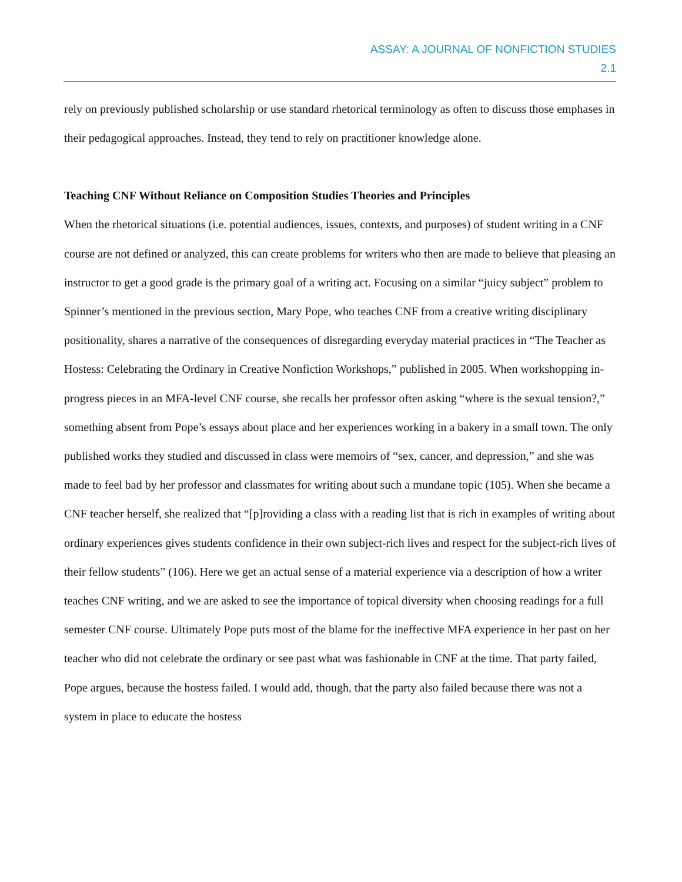ASSAY: A JOURNAL OF NONFICTION STUDIES
2.1
rely on previously published scholarship or use standard rhetorical terminology as often to discuss those emphases in their pedagogical approaches. Instead, they tend to rely on practitioner knowledge alone.
Teaching CNF Without Reliance on Composition Studies Theories and Principles
When the rhetorical situations (i.e. potential audiences, issues, contexts, and purposes) of student writing in a CNF course are not defined or analyzed, this can create problems for writers who then are made to believe that pleasing an instructor to get a good grade is the primary goal of a writing act. Focusing on a similar “juicy subject” problem to Spinner’s mentioned in the previous section, Mary Pope, who teaches CNF from a creative writing disciplinary positionality, shares a narrative of the consequences of disregarding everyday material practices in “The Teacher as Hostess: Celebrating the Ordinary in Creative Nonfiction Workshops,” published in 2005. When workshopping in-progress pieces in an MFA-level CNF course, she recalls her professor often asking “where is the sexual tension?,” something absent from Pope’s essays about place and her experiences working in a bakery in a small town. The only published works they studied and discussed in class were memoirs of “sex, cancer, and depression,” and she was made to feel bad by her professor and classmates for writing about such a mundane topic (105). When she became a CNF teacher herself, she realized that “[p]roviding a class with a reading list that is rich in examples of writing about ordinary experiences gives students confidence in their own subject-rich lives and respect for the subject-rich lives of their fellow students” (106). Here we get an actual sense of a material experience via a description of how a writer teaches CNF writing, and we are asked to see the importance of topical diversity when choosing readings for a full semester CNF course. Ultimately Pope puts most of the blame for the ineffective MFA experience in her past on her teacher who did not celebrate the ordinary or see past what was fashionable in CNF at the time. That party failed, Pope argues, because the hostess failed. I would add, though, that the party also failed because there was not a system in place to educate the hostess